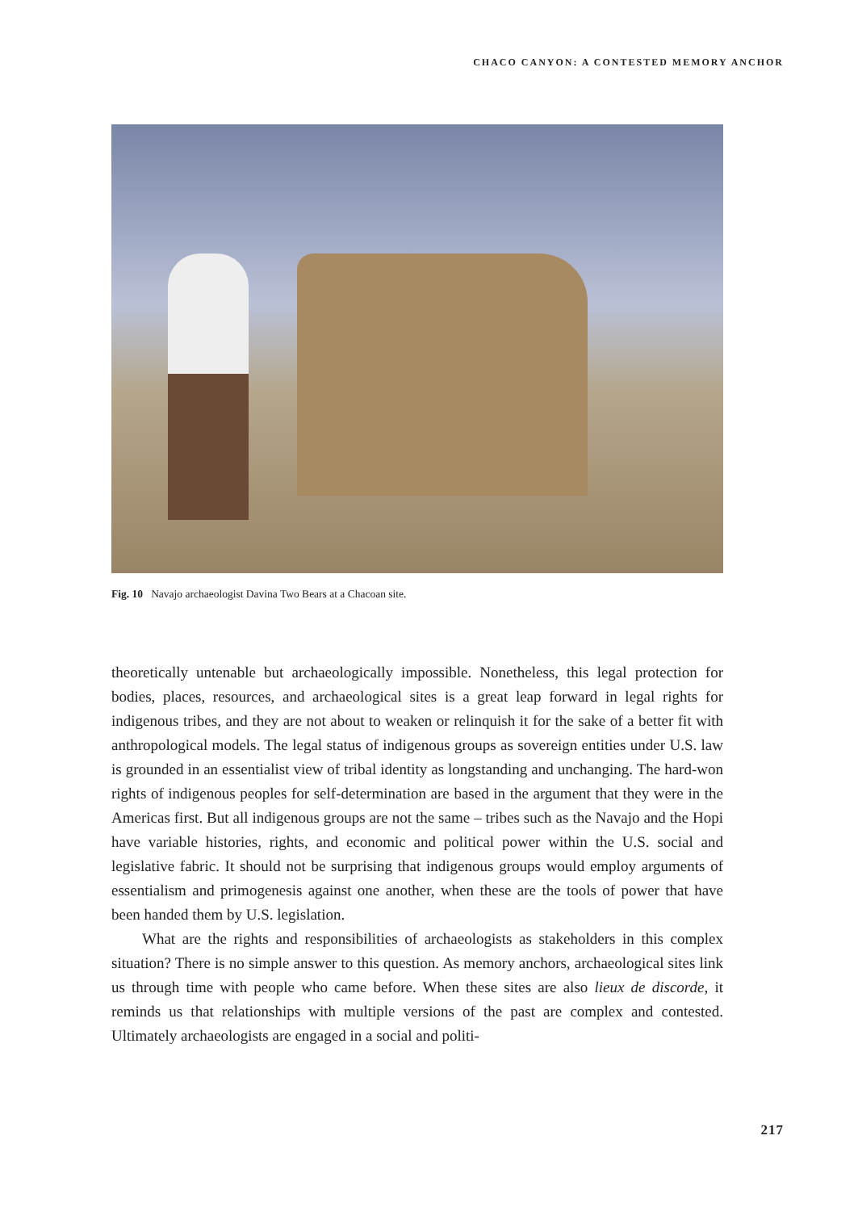CHACO CANYON: A CONTESTED MEMORY ANCHOR
Fig. 10 Navajo archaeologist Davina Two Bears at a Chacoan site.
theoretically untenable but archaeologically impossible. Nonetheless, this legal protection for bodies, places, resources, and archaeological sites is a great leap forward in legal rights for indigenous tribes, and they are not about to weaken or relinquish it for the sake of a better fit with anthropological models. The legal status of indigenous groups as sovereign entities under U.S. law is grounded in an essentialist view of tribal identity as longstanding and unchanging. The hard-won rights of indigenous peoples for self-determination are based in the argument that they were in the Americas first. But all indigenous groups are not the same – tribes such as the Navajo and the Hopi have variable histories, rights, and economic and political power within the U.S. social and legislative fabric. It should not be surprising that indigenous groups would employ arguments of essentialism and primogenesis against one another, when these are the tools of power that have been handed them by U.S. legislation.
What are the rights and responsibilities of archaeologists as stakeholders in this complex situation? There is no simple answer to this question. As memory anchors, archaeological sites link us through time with people who came before. When these sites are also lieux de discorde, it reminds us that relationships with multiple versions of the past are complex and contested. Ultimately archaeologists are engaged in a social and politi-
217